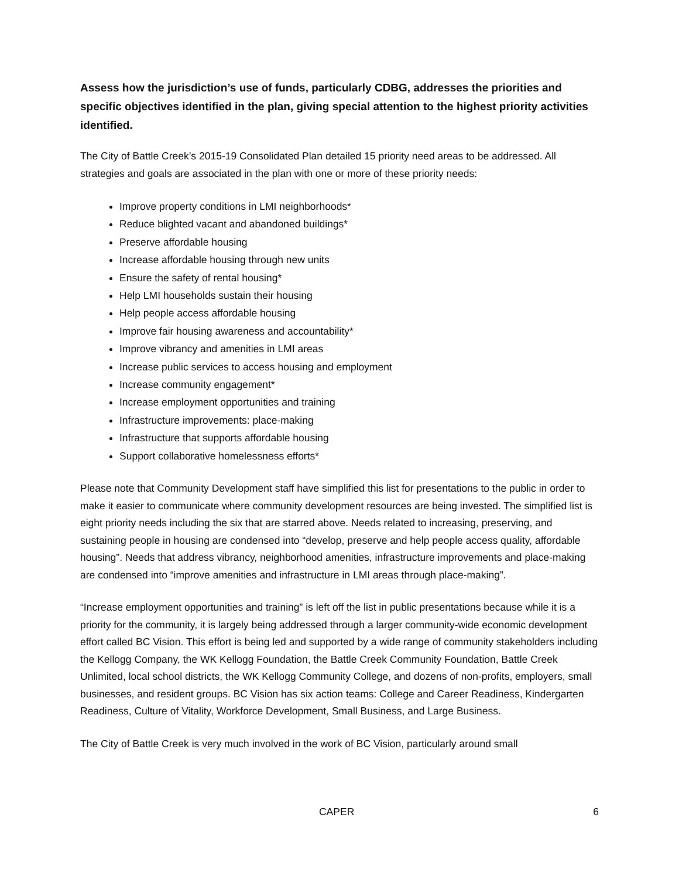Assess how the jurisdiction’s use of funds, particularly CDBG, addresses the priorities and specific objectives identified in the plan, giving special attention to the highest priority activities identified.
The City of Battle Creek’s 2015-19 Consolidated Plan detailed 15 priority need areas to be addressed. All strategies and goals are associated in the plan with one or more of these priority needs:
Improve property conditions in LMI neighborhoods*
Reduce blighted vacant and abandoned buildings*
Preserve affordable housing
Increase affordable housing through new units
Ensure the safety of rental housing*
Help LMI households sustain their housing
Help people access affordable housing
Improve fair housing awareness and accountability*
Improve vibrancy and amenities in LMI areas
Increase public services to access housing and employment
Increase community engagement*
Increase employment opportunities and training
Infrastructure improvements: place-making
Infrastructure that supports affordable housing
Support collaborative homelessness efforts*
Please note that Community Development staff have simplified this list for presentations to the public in order to make it easier to communicate where community development resources are being invested. The simplified list is eight priority needs including the six that are starred above. Needs related to increasing, preserving, and sustaining people in housing are condensed into “develop, preserve and help people access quality, affordable housing”. Needs that address vibrancy, neighborhood amenities, infrastructure improvements and place-making are condensed into “improve amenities and infrastructure in LMI areas through place-making”.
“Increase employment opportunities and training” is left off the list in public presentations because while it is a priority for the community, it is largely being addressed through a larger community-wide economic development effort called BC Vision. This effort is being led and supported by a wide range of community stakeholders including the Kellogg Company, the WK Kellogg Foundation, the Battle Creek Community Foundation, Battle Creek Unlimited, local school districts, the WK Kellogg Community College, and dozens of non-profits, employers, small businesses, and resident groups. BC Vision has six action teams: College and Career Readiness, Kindergarten Readiness, Culture of Vitality, Workforce Development, Small Business, and Large Business.
The City of Battle Creek is very much involved in the work of BC Vision, particularly around small
CAPER 6